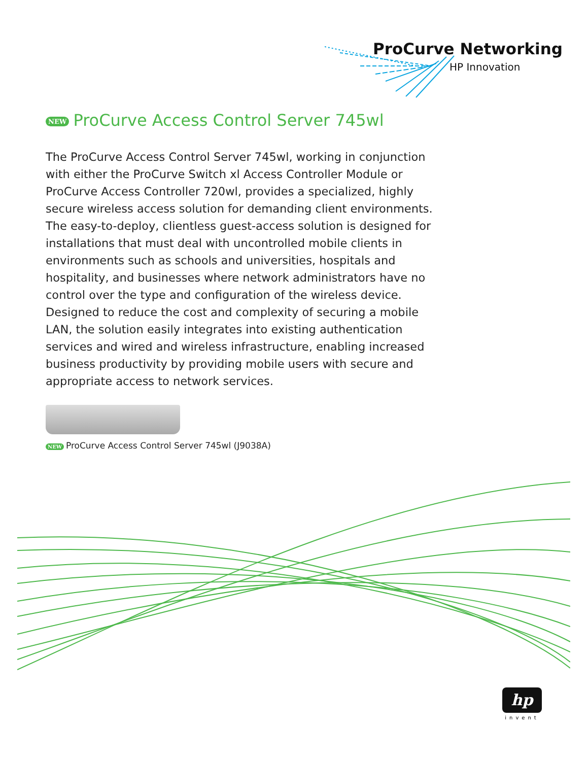ProCurve Networking
HP Innovation
NEW ProCurve Access Control Server 745wl
The ProCurve Access Control Server 745wl, working in conjunction with either the ProCurve Switch xl Access Controller Module or ProCurve Access Controller 720wl, provides a specialized, highly secure wireless access solution for demanding client environments. The easy-to-deploy, clientless guest-access solution is designed for installations that must deal with uncontrolled mobile clients in environments such as schools and universities, hospitals and hospitality, and businesses where network administrators have no control over the type and configuration of the wireless device. Designed to reduce the cost and complexity of securing a mobile LAN, the solution easily integrates into existing authentication services and wired and wireless infrastructure, enabling increased business productivity by providing mobile users with secure and appropriate access to network services.
NEW ProCurve Access Control Server 745wl (J9038A)
hp
invent